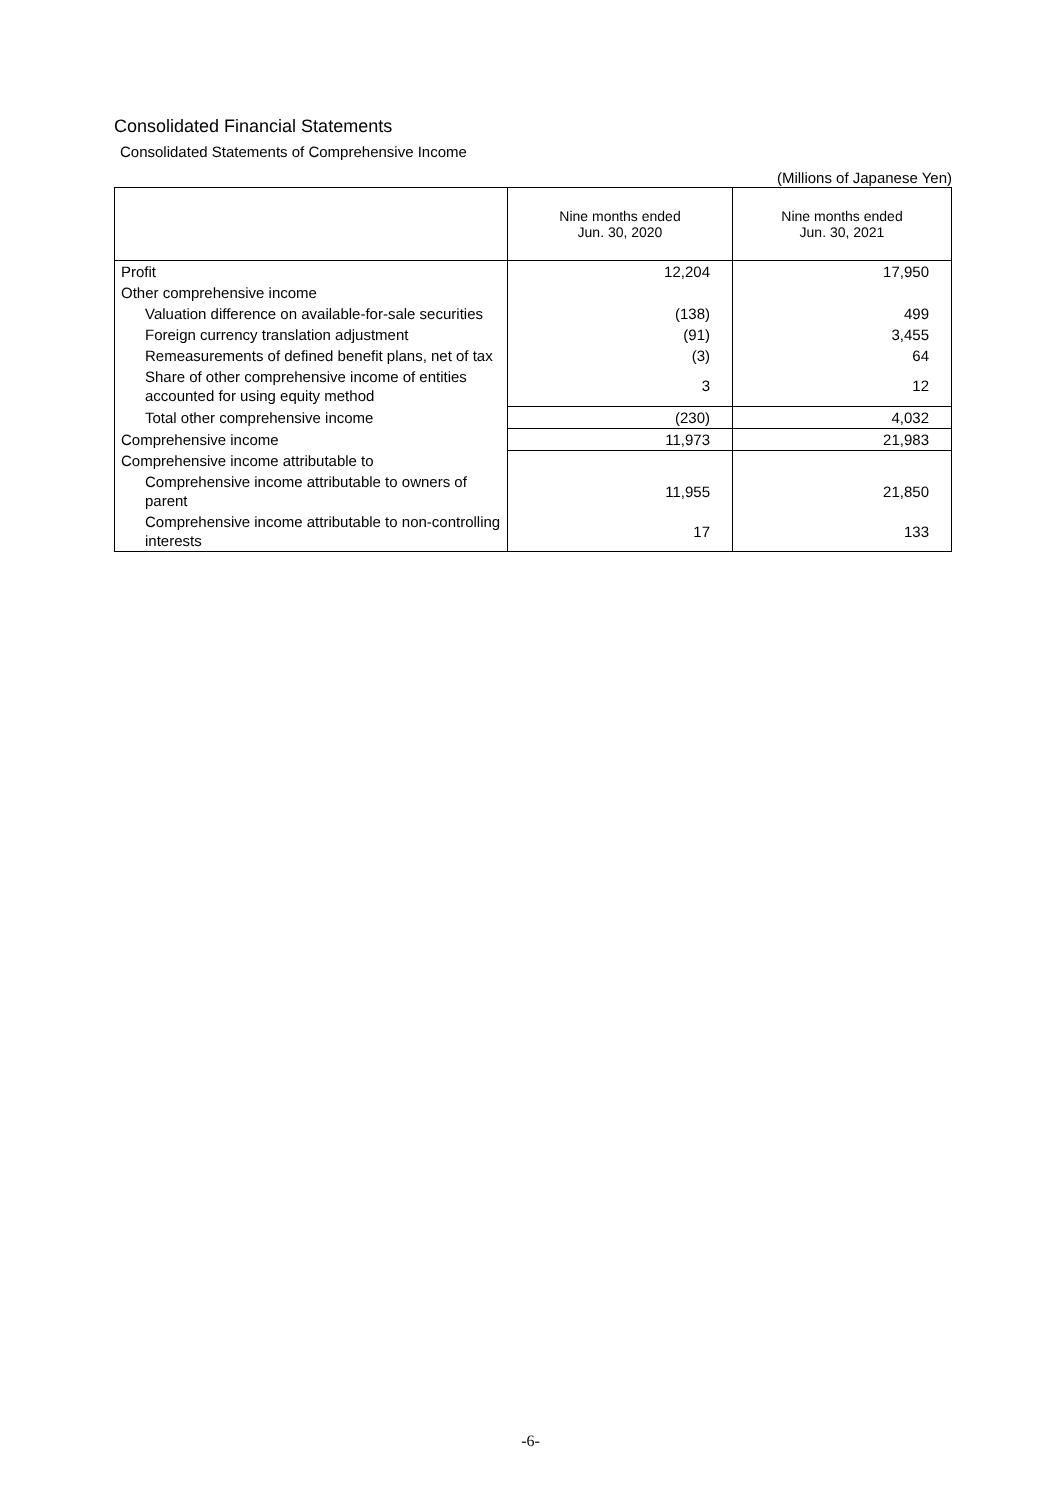Consolidated Financial Statements
Consolidated Statements of Comprehensive Income
(Millions of Japanese Yen)
| | Nine months ended Jun. 30, 2020 | Nine months ended Jun. 30, 2021 |
| --- | --- | --- |
| Profit | 12,204 | 17,950 |
| Other comprehensive income | | |
| Valuation difference on available-for-sale securities | (138) | 499 |
| Foreign currency translation adjustment | (91) | 3,455 |
| Remeasurements of defined benefit plans, net of tax | (3) | 64 |
| Share of other comprehensive income of entities accounted for using equity method | 3 | 12 |
| Total other comprehensive income | (230) | 4,032 |
| Comprehensive income | 11,973 | 21,983 |
| Comprehensive income attributable to | | |
| Comprehensive income attributable to owners of parent | 11,955 | 21,850 |
| Comprehensive income attributable to non-controlling interests | 17 | 133 |
-6-